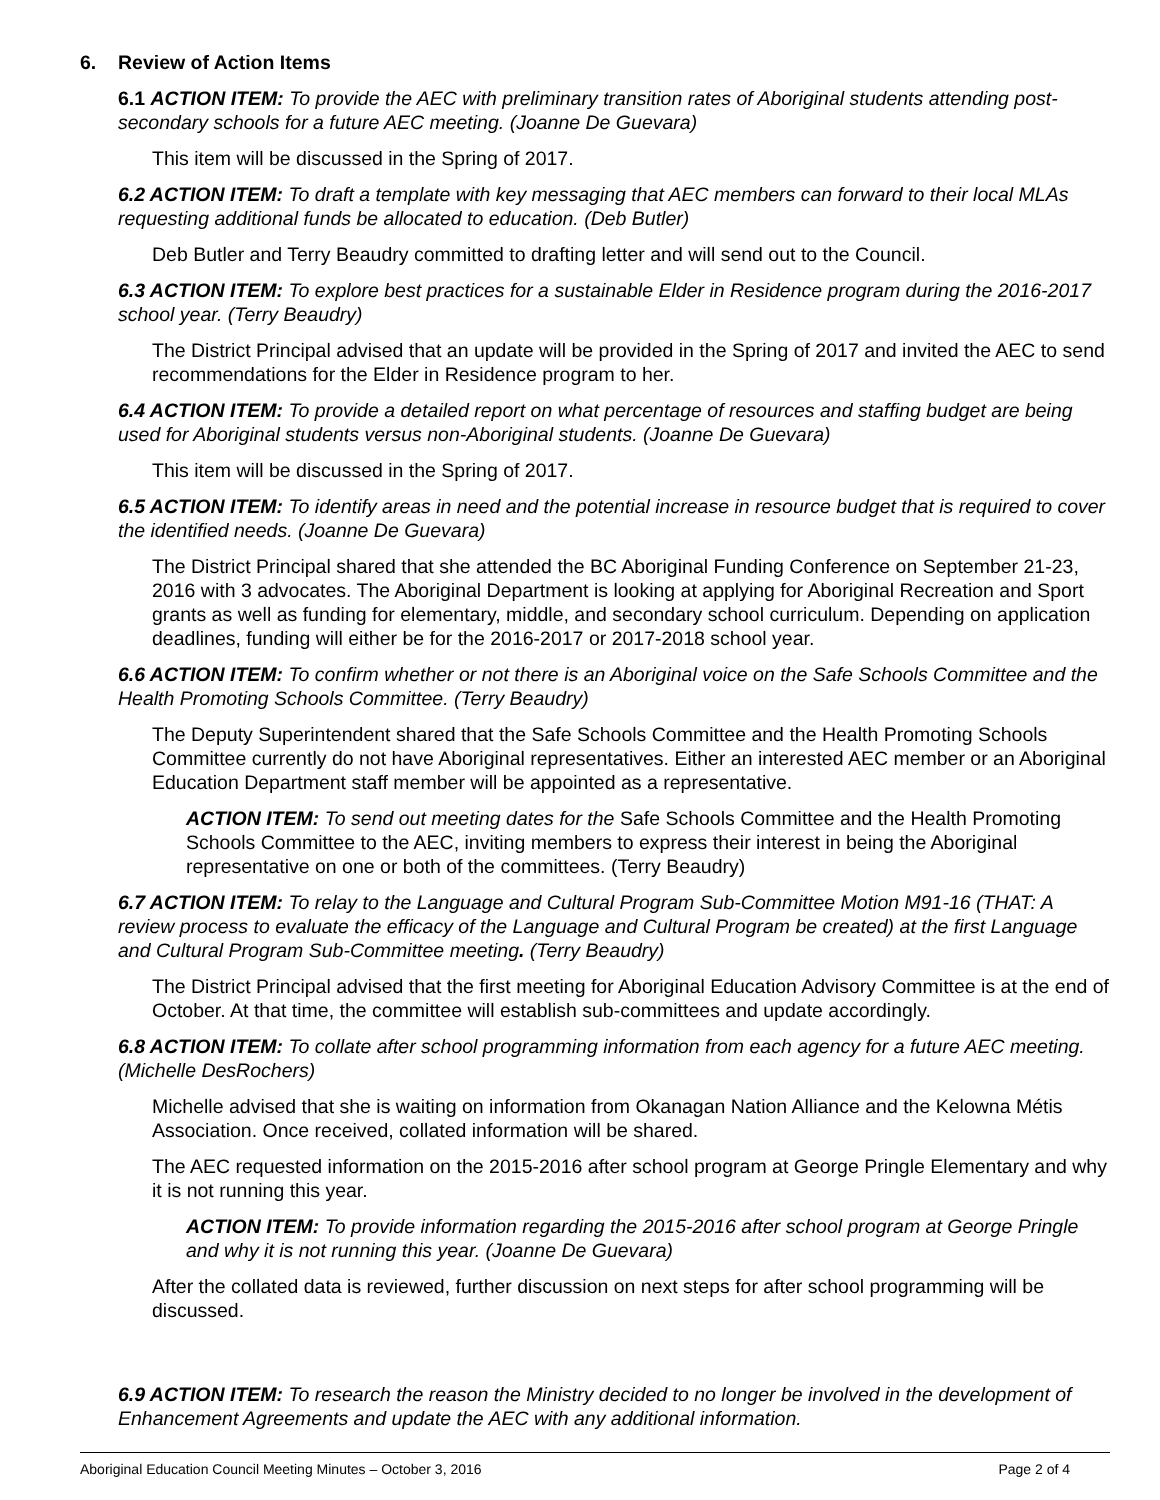6. Review of Action Items
6.1 ACTION ITEM: To provide the AEC with preliminary transition rates of Aboriginal students attending post-secondary schools for a future AEC meeting. (Joanne De Guevara)
This item will be discussed in the Spring of 2017.
6.2 ACTION ITEM: To draft a template with key messaging that AEC members can forward to their local MLAs requesting additional funds be allocated to education. (Deb Butler)
Deb Butler and Terry Beaudry committed to drafting letter and will send out to the Council.
6.3 ACTION ITEM: To explore best practices for a sustainable Elder in Residence program during the 2016-2017 school year. (Terry Beaudry)
The District Principal advised that an update will be provided in the Spring of 2017 and invited the AEC to send recommendations for the Elder in Residence program to her.
6.4 ACTION ITEM: To provide a detailed report on what percentage of resources and staffing budget are being used for Aboriginal students versus non-Aboriginal students. (Joanne De Guevara)
This item will be discussed in the Spring of 2017.
6.5 ACTION ITEM: To identify areas in need and the potential increase in resource budget that is required to cover the identified needs. (Joanne De Guevara)
The District Principal shared that she attended the BC Aboriginal Funding Conference on September 21-23, 2016 with 3 advocates. The Aboriginal Department is looking at applying for Aboriginal Recreation and Sport grants as well as funding for elementary, middle, and secondary school curriculum. Depending on application deadlines, funding will either be for the 2016-2017 or 2017-2018 school year.
6.6 ACTION ITEM: To confirm whether or not there is an Aboriginal voice on the Safe Schools Committee and the Health Promoting Schools Committee. (Terry Beaudry)
The Deputy Superintendent shared that the Safe Schools Committee and the Health Promoting Schools Committee currently do not have Aboriginal representatives. Either an interested AEC member or an Aboriginal Education Department staff member will be appointed as a representative.
ACTION ITEM: To send out meeting dates for the Safe Schools Committee and the Health Promoting Schools Committee to the AEC, inviting members to express their interest in being the Aboriginal representative on one or both of the committees. (Terry Beaudry)
6.7 ACTION ITEM: To relay to the Language and Cultural Program Sub-Committee Motion M91-16 (THAT: A review process to evaluate the efficacy of the Language and Cultural Program be created) at the first Language and Cultural Program Sub-Committee meeting. (Terry Beaudry)
The District Principal advised that the first meeting for Aboriginal Education Advisory Committee is at the end of October. At that time, the committee will establish sub-committees and update accordingly.
6.8 ACTION ITEM: To collate after school programming information from each agency for a future AEC meeting. (Michelle DesRochers)
Michelle advised that she is waiting on information from Okanagan Nation Alliance and the Kelowna Métis Association. Once received, collated information will be shared.
The AEC requested information on the 2015-2016 after school program at George Pringle Elementary and why it is not running this year.
ACTION ITEM: To provide information regarding the 2015-2016 after school program at George Pringle and why it is not running this year. (Joanne De Guevara)
After the collated data is reviewed, further discussion on next steps for after school programming will be discussed.
6.9 ACTION ITEM: To research the reason the Ministry decided to no longer be involved in the development of Enhancement Agreements and update the AEC with any additional information.
Aboriginal Education Council Meeting Minutes – October 3, 2016 Page 2 of 4